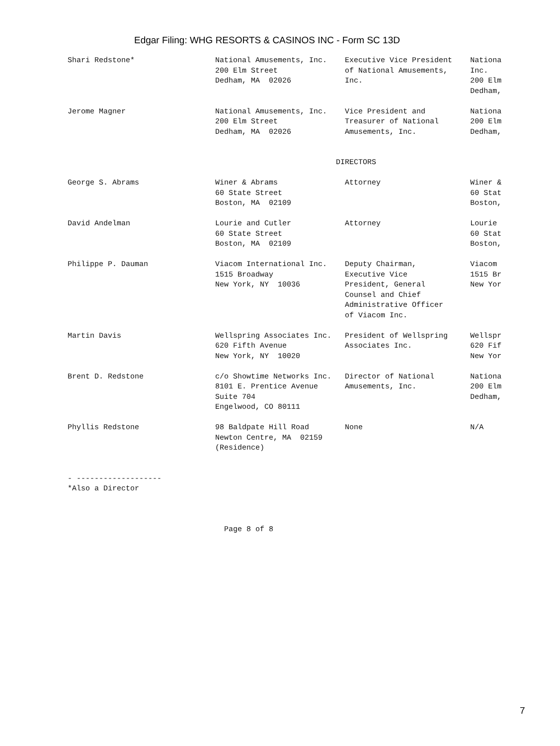Edgar Filing: WHG RESORTS & CASINOS INC - Form SC 13D
Shari Redstone* National Amusements, Inc. Executive Vice President Nationa 200 Elm Street of National Amusements, Inc. Dedham, MA 02026 Inc. 200 Elm Dedham, Jerome Magner National Amusements, Inc. Vice President and Nationa 200 Elm Street Treasurer of National 200 Elm Dedham, MA 02026 Amusements, Inc. Dedham, DIRECTORS George S. Abrams Winer & Abrams Attorney Winer & 60 State Street 60 Stat Boston, MA 02109 Boston, David Andelman Lourie and Cutler Attorney Lourie 60 State Street 60 Stat Boston, MA 02109 Boston, Philippe P. Dauman Viacom International Inc. Deputy Chairman, Viacom 1515 Broadway Executive Vice 1515 Br New York, NY 10036 President, General New Yor Counsel and Chief Administrative Officer of Viacom Inc. Martin Davis Wellspring Associates Inc. President of Wellspring Wellspr 620 Fifth Avenue Associates Inc. 620 Fif New York, NY 10020 New Yor Brent D. Redstone c/o Showtime Networks Inc. Director of National Nationa 8101 E. Prentice Avenue Amusements, Inc. 200 Elm Suite 704 Dedham, Engelwood, CO 80111 Phyllis Redstone 98 Baldpate Hill Road None N/A Newton Centre, MA 02159 (Residence) - ------------------- *Also a Director Page 8 of 8
7